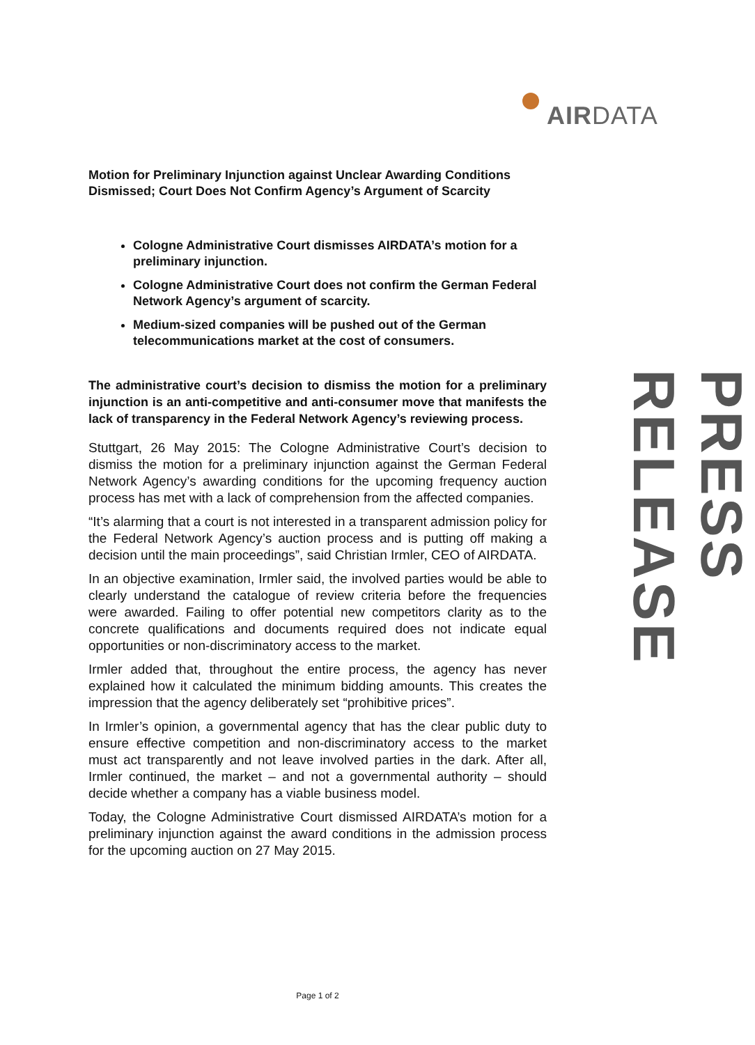AIRDATA
Motion for Preliminary Injunction against Unclear Awarding Conditions Dismissed; Court Does Not Confirm Agency’s Argument of Scarcity
Cologne Administrative Court dismisses AIRDATA’s motion for a preliminary injunction.
Cologne Administrative Court does not confirm the German Federal Network Agency’s argument of scarcity.
Medium-sized companies will be pushed out of the German telecommunications market at the cost of consumers.
The administrative court’s decision to dismiss the motion for a preliminary injunction is an anti-competitive and anti-consumer move that manifests the lack of transparency in the Federal Network Agency’s reviewing process.
Stuttgart, 26 May 2015: The Cologne Administrative Court’s decision to dismiss the motion for a preliminary injunction against the German Federal Network Agency’s awarding conditions for the upcoming frequency auction process has met with a lack of comprehension from the affected companies.
“It’s alarming that a court is not interested in a transparent admission policy for the Federal Network Agency’s auction process and is putting off making a decision until the main proceedings”, said Christian Irmler, CEO of AIRDATA.
In an objective examination, Irmler said, the involved parties would be able to clearly understand the catalogue of review criteria before the frequencies were awarded. Failing to offer potential new competitors clarity as to the concrete qualifications and documents required does not indicate equal opportunities or non-discriminatory access to the market.
Irmler added that, throughout the entire process, the agency has never explained how it calculated the minimum bidding amounts. This creates the impression that the agency deliberately set “prohibitive prices”.
In Irmler’s opinion, a governmental agency that has the clear public duty to ensure effective competition and non-discriminatory access to the market must act transparently and not leave involved parties in the dark. After all, Irmler continued, the market – and not a governmental authority – should decide whether a company has a viable business model.
Today, the Cologne Administrative Court dismissed AIRDATA’s motion for a preliminary injunction against the award conditions in the admission process for the upcoming auction on 27 May 2015.
PRESS RELEASE
Page 1 of 2